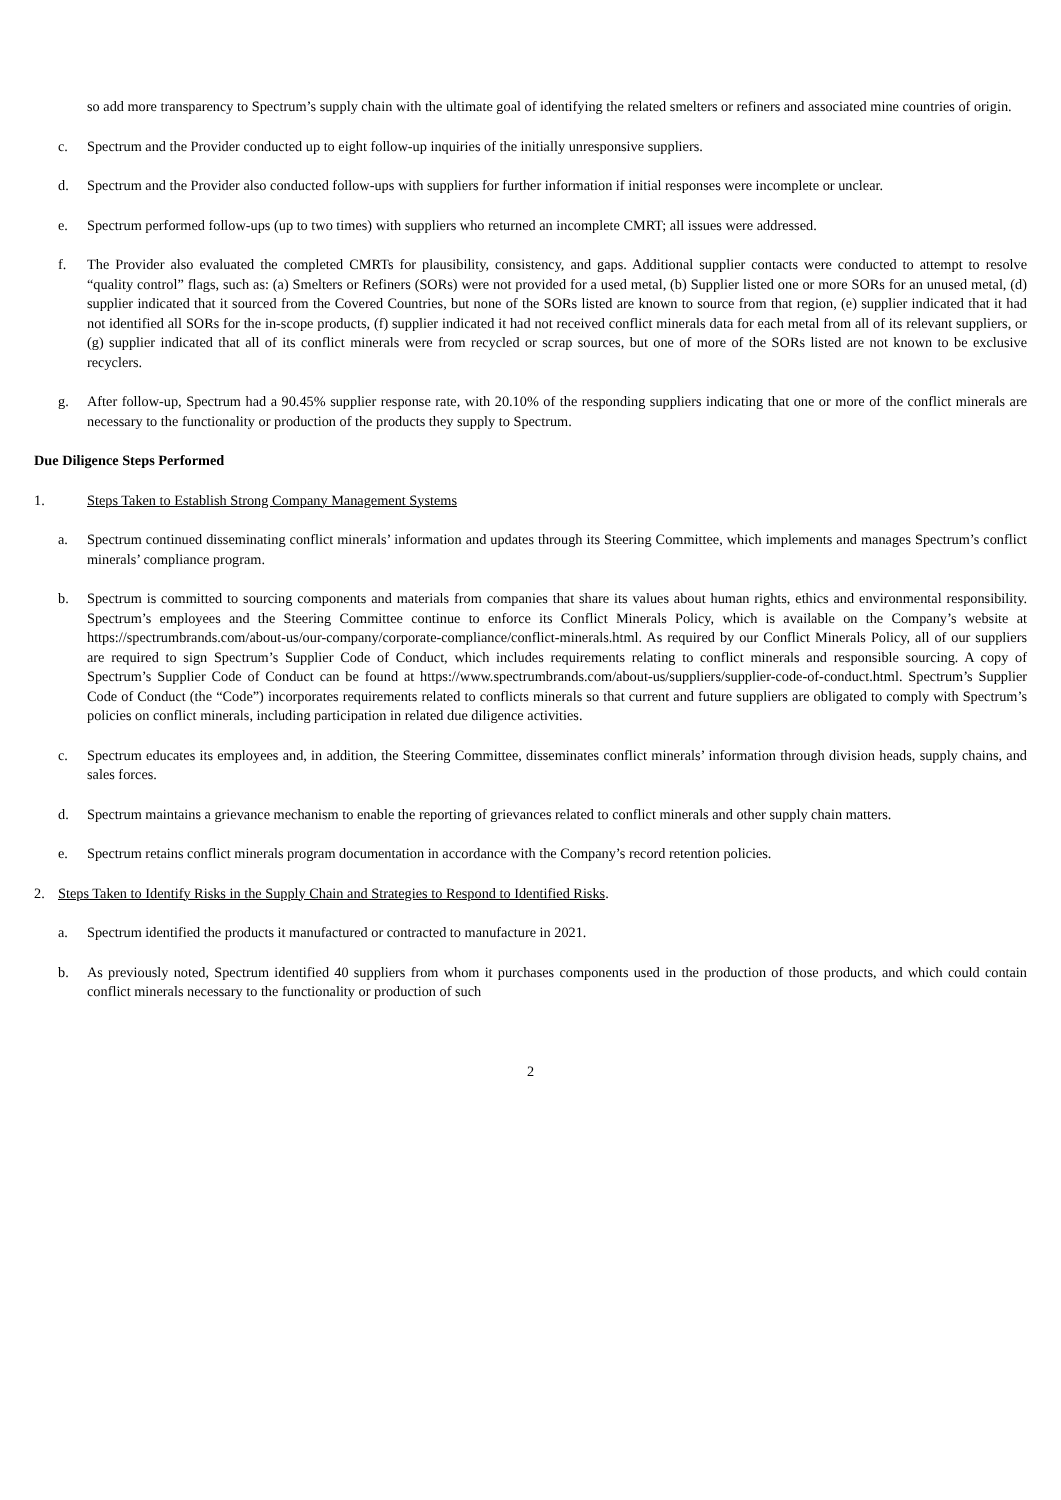so add more transparency to Spectrum’s supply chain with the ultimate goal of identifying the related smelters or refiners and associated mine countries of origin.
c. Spectrum and the Provider conducted up to eight follow-up inquiries of the initially unresponsive suppliers.
d. Spectrum and the Provider also conducted follow-ups with suppliers for further information if initial responses were incomplete or unclear.
e. Spectrum performed follow-ups (up to two times) with suppliers who returned an incomplete CMRT; all issues were addressed.
f. The Provider also evaluated the completed CMRTs for plausibility, consistency, and gaps. Additional supplier contacts were conducted to attempt to resolve “quality control” flags, such as: (a) Smelters or Refiners (SORs) were not provided for a used metal, (b) Supplier listed one or more SORs for an unused metal, (d) supplier indicated that it sourced from the Covered Countries, but none of the SORs listed are known to source from that region, (e) supplier indicated that it had not identified all SORs for the in-scope products, (f) supplier indicated it had not received conflict minerals data for each metal from all of its relevant suppliers, or (g) supplier indicated that all of its conflict minerals were from recycled or scrap sources, but one of more of the SORs listed are not known to be exclusive recyclers.
g. After follow-up, Spectrum had a 90.45% supplier response rate, with 20.10% of the responding suppliers indicating that one or more of the conflict minerals are necessary to the functionality or production of the products they supply to Spectrum.
Due Diligence Steps Performed
1. Steps Taken to Establish Strong Company Management Systems
a. Spectrum continued disseminating conflict minerals’ information and updates through its Steering Committee, which implements and manages Spectrum’s conflict minerals’ compliance program.
b. Spectrum is committed to sourcing components and materials from companies that share its values about human rights, ethics and environmental responsibility. Spectrum’s employees and the Steering Committee continue to enforce its Conflict Minerals Policy, which is available on the Company’s website at https://spectrumbrands.com/about-us/our-company/corporate-compliance/conflict-minerals.html. As required by our Conflict Minerals Policy, all of our suppliers are required to sign Spectrum’s Supplier Code of Conduct, which includes requirements relating to conflict minerals and responsible sourcing. A copy of Spectrum’s Supplier Code of Conduct can be found at https://www.spectrumbrands.com/about-us/suppliers/supplier-code-of-conduct.html. Spectrum’s Supplier Code of Conduct (the “Code”) incorporates requirements related to conflicts minerals so that current and future suppliers are obligated to comply with Spectrum’s policies on conflict minerals, including participation in related due diligence activities.
c. Spectrum educates its employees and, in addition, the Steering Committee, disseminates conflict minerals’ information through division heads, supply chains, and sales forces.
d. Spectrum maintains a grievance mechanism to enable the reporting of grievances related to conflict minerals and other supply chain matters.
e. Spectrum retains conflict minerals program documentation in accordance with the Company’s record retention policies.
2. Steps Taken to Identify Risks in the Supply Chain and Strategies to Respond to Identified Risks.
a. Spectrum identified the products it manufactured or contracted to manufacture in 2021.
b. As previously noted, Spectrum identified 40 suppliers from whom it purchases components used in the production of those products, and which could contain conflict minerals necessary to the functionality or production of such
2